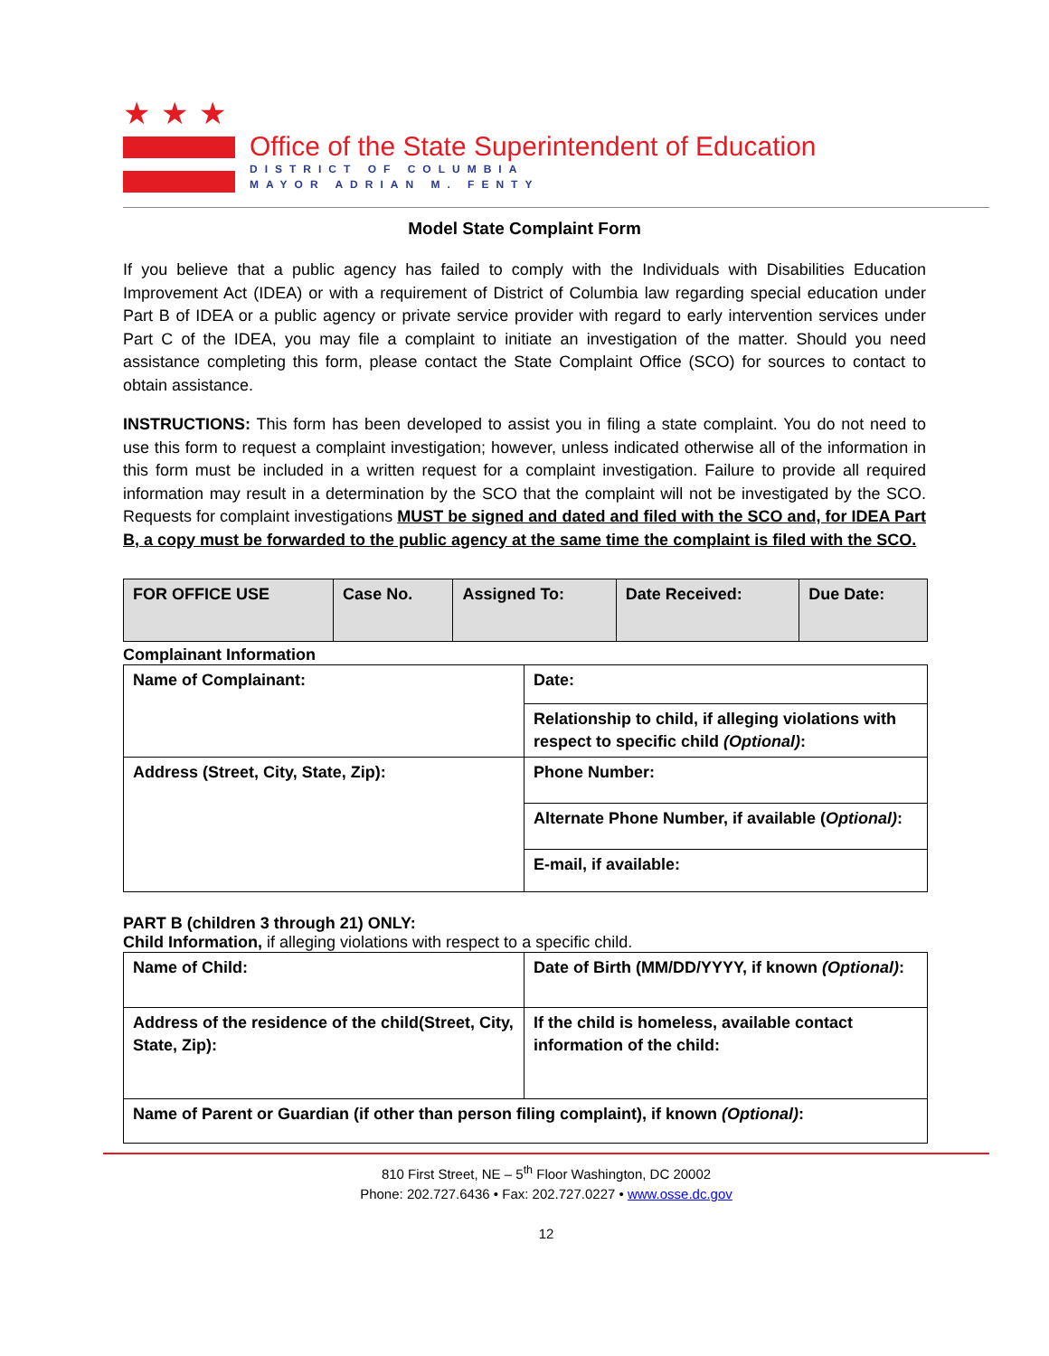★★★
Office of the State Superintendent of Education
DISTRICT OF COLUMBIA
MAYOR ADRIAN M. FENTY
Model State Complaint Form
If you believe that a public agency has failed to comply with the Individuals with Disabilities Education Improvement Act (IDEA) or with a requirement of District of Columbia law regarding special education under Part B of IDEA or a public agency or private service provider with regard to early intervention services under Part C of the IDEA, you may file a complaint to initiate an investigation of the matter. Should you need assistance completing this form, please contact the State Complaint Office (SCO) for sources to contact to obtain assistance.
INSTRUCTIONS: This form has been developed to assist you in filing a state complaint. You do not need to use this form to request a complaint investigation; however, unless indicated otherwise all of the information in this form must be included in a written request for a complaint investigation. Failure to provide all required information may result in a determination by the SCO that the complaint will not be investigated by the SCO. Requests for complaint investigations MUST be signed and dated and filed with the SCO and, for IDEA Part B, a copy must be forwarded to the public agency at the same time the complaint is filed with the SCO.
| FOR OFFICE USE | Case No. | Assigned To: | Date Received: | Due Date: |
Complainant Information
| Name of Complainant: | Date: |
| | Relationship to child, if alleging violations with respect to specific child (Optional) : |
| Address (Street, City, State, Zip): | Phone Number: |
| | Alternate Phone Number, if available ( Optional) : |
| | E-mail, if available: |
PART B (children 3 through 21) ONLY:
Child Information, if alleging violations with respect to a specific child.
| Name of Child: | Date of Birth (MM/DD/YYYY, if known (Optional) : |
| Address of the residence of the child(Street, City, State, Zip): | If the child is homeless, available contact information of the child: |
| Name of Parent or Guardian (if other than person filing complaint), if known (Optional) : | |
810 First Street, NE – 5<sup>th</sup> Floor Washington, DC 20002
Phone: 202.727.6436 • Fax: 202.727.0227 • www.osse.dc.gov
12